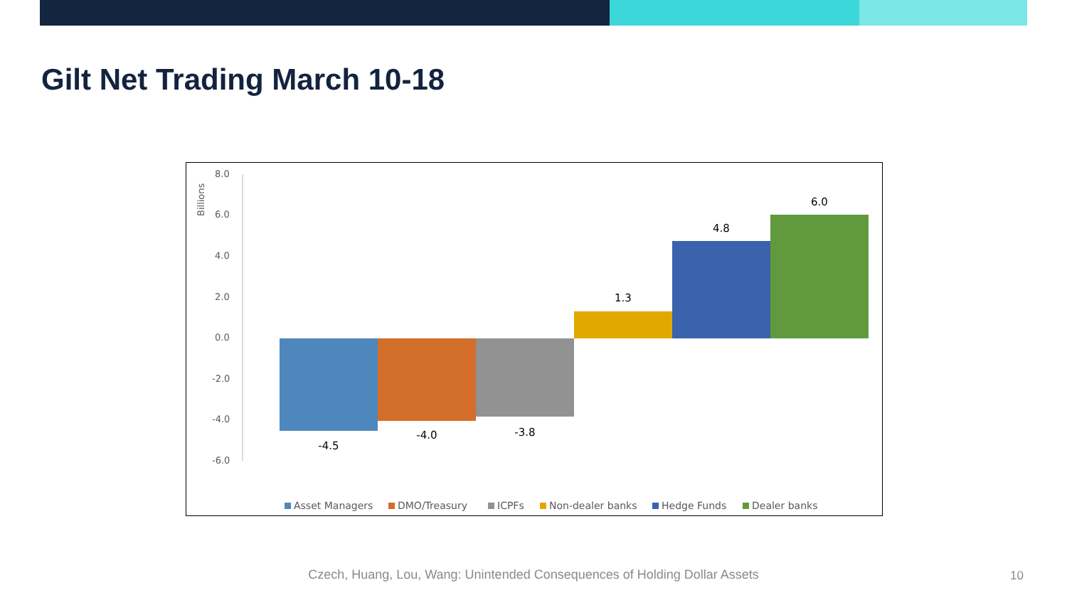Gilt Net Trading March 10-18
Billions
8.0
6.0
4.0
2.0
0.0
-2.0
-4.0
-6.0
-4.5
-4.0
-3.8
1.3
4.8
6.0
Asset Managers
DMO/Treasury
ICPFs
Non-dealer banks
Hedge Funds
Dealer banks
Czech, Huang, Lou, Wang: Unintended Consequences of Holding Dollar Assets 10